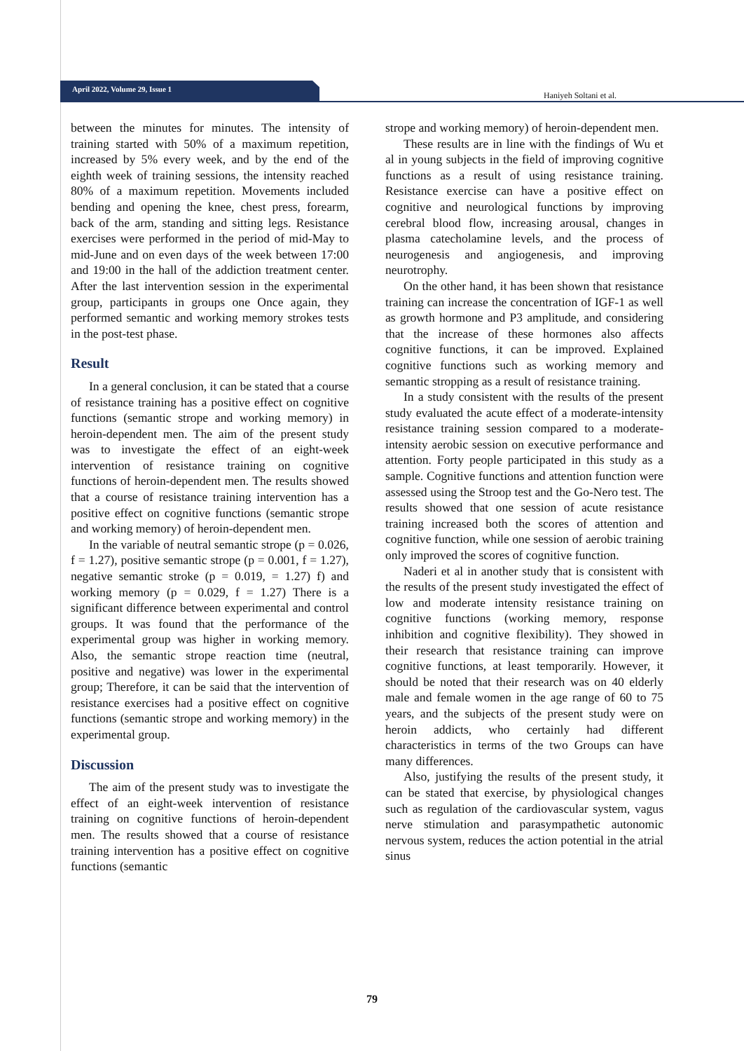April 2022, Volume 29, Issue 1
Haniyeh Soltani et al.
between the minutes for minutes. The intensity of training started with 50% of a maximum repetition, increased by 5% every week, and by the end of the eighth week of training sessions, the intensity reached 80% of a maximum repetition. Movements included bending and opening the knee, chest press, forearm, back of the arm, standing and sitting legs. Resistance exercises were performed in the period of mid-May to mid-June and on even days of the week between 17:00 and 19:00 in the hall of the addiction treatment center. After the last intervention session in the experimental group, participants in groups one Once again, they performed semantic and working memory strokes tests in the post-test phase.
Result
In a general conclusion, it can be stated that a course of resistance training has a positive effect on cognitive functions (semantic strope and working memory) in heroin-dependent men. The aim of the present study was to investigate the effect of an eight-week intervention of resistance training on cognitive functions of heroin-dependent men. The results showed that a course of resistance training intervention has a positive effect on cognitive functions (semantic strope and working memory) of heroin-dependent men.
In the variable of neutral semantic strope (p = 0.026, f = 1.27), positive semantic strope (p = 0.001, f = 1.27), negative semantic stroke (p = 0.019, = 1.27) f) and working memory (p = 0.029, f = 1.27) There is a significant difference between experimental and control groups. It was found that the performance of the experimental group was higher in working memory. Also, the semantic strope reaction time (neutral, positive and negative) was lower in the experimental group; Therefore, it can be said that the intervention of resistance exercises had a positive effect on cognitive functions (semantic strope and working memory) in the experimental group.
Discussion
The aim of the present study was to investigate the effect of an eight-week intervention of resistance training on cognitive functions of heroin-dependent men. The results showed that a course of resistance training intervention has a positive effect on cognitive functions (semantic
strope and working memory) of heroin-dependent men.
These results are in line with the findings of Wu et al in young subjects in the field of improving cognitive functions as a result of using resistance training. Resistance exercise can have a positive effect on cognitive and neurological functions by improving cerebral blood flow, increasing arousal, changes in plasma catecholamine levels, and the process of neurogenesis and angiogenesis, and improving neurotrophy.
On the other hand, it has been shown that resistance training can increase the concentration of IGF-1 as well as growth hormone and P3 amplitude, and considering that the increase of these hormones also affects cognitive functions, it can be improved. Explained cognitive functions such as working memory and semantic stropping as a result of resistance training.
In a study consistent with the results of the present study evaluated the acute effect of a moderate-intensity resistance training session compared to a moderate-intensity aerobic session on executive performance and attention. Forty people participated in this study as a sample. Cognitive functions and attention function were assessed using the Stroop test and the Go-Nero test. The results showed that one session of acute resistance training increased both the scores of attention and cognitive function, while one session of aerobic training only improved the scores of cognitive function.
Naderi et al in another study that is consistent with the results of the present study investigated the effect of low and moderate intensity resistance training on cognitive functions (working memory, response inhibition and cognitive flexibility). They showed in their research that resistance training can improve cognitive functions, at least temporarily. However, it should be noted that their research was on 40 elderly male and female women in the age range of 60 to 75 years, and the subjects of the present study were on heroin addicts, who certainly had different characteristics in terms of the two Groups can have many differences.
Also, justifying the results of the present study, it can be stated that exercise, by physiological changes such as regulation of the cardiovascular system, vagus nerve stimulation and parasympathetic autonomic nervous system, reduces the action potential in the atrial sinus
79